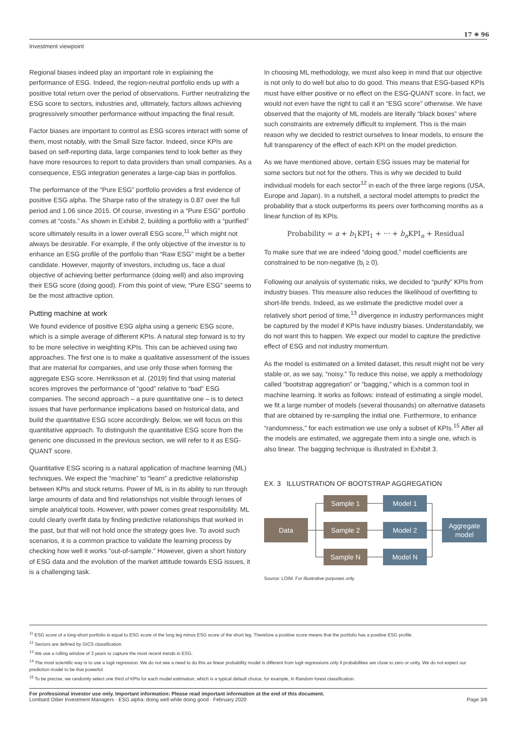Investment viewpoint
17 ✳ 96
Regional biases indeed play an important role in explaining the performance of ESG. Indeed, the region-neutral portfolio ends up with a positive total return over the period of observations. Further neutralizing the ESG score to sectors, industries and, ultimately, factors allows achieving progressively smoother performance without impacting the final result.
Factor biases are important to control as ESG scores interact with some of them, most notably, with the Small Size factor. Indeed, since KPIs are based on self-reporting data, large companies tend to look better as they have more resources to report to data providers than small companies. As a consequence, ESG integration generates a large-cap bias in portfolios.
The performance of the “Pure ESG” portfolio provides a first evidence of positive ESG alpha. The Sharpe ratio of the strategy is 0.87 over the full period and 1.06 since 2015. Of course, investing in a “Pure ESG” portfolio comes at “costs.” As shown in Exhibit 2, building a portfolio with a “purified” score ultimately results in a lower overall ESG score,<sup>11</sup> which might not always be desirable. For example, if the only objective of the investor is to enhance an ESG profile of the portfolio than “Raw ESG” might be a better candidate. However, majority of investors, including us, face a dual objective of achieving better performance (doing well) and also improving their ESG score (doing good). From this point of view, “Pure ESG” seems to be the most attractive option.
Putting machine at work
We found evidence of positive ESG alpha using a generic ESG score, which is a simple average of different KPIs. A natural step forward is to try to be more selective in weighting KPIs. This can be achieved using two approaches. The first one is to make a qualitative assessment of the issues that are material for companies, and use only those when forming the aggregate ESG score. Henriksson et al. (2019) find that using material scores improves the performance of “good” relative to “bad” ESG companies. The second approach – a pure quantitative one – is to detect issues that have performance implications based on historical data, and build the quantitative ESG score accordingly. Below, we will focus on this quantitative approach. To distinguish the quantitative ESG score from the generic one discussed in the previous section, we will refer to it as ESG-QUANT score.
Quantitative ESG scoring is a natural application of machine learning (ML) techniques. We expect the “machine” to “learn” a predictive relationship between KPIs and stock returns. Power of ML is in its ability to run through large amounts of data and find relationships not visible through lenses of simple analytical tools. However, with power comes great responsibility. ML could clearly overfit data by finding predictive relationships that worked in the past, but that will not hold once the strategy goes live. To avoid such scenarios, it is a common practice to validate the learning process by checking how well it works “out-of-sample.” However, given a short history of ESG data and the evolution of the market attitude towards ESG issues, it is a challenging task.
In choosing ML methodology, we must also keep in mind that our objective is not only to do well but also to do good. This means that ESG-based KPIs must have either positive or no effect on the ESG-QUANT score. In fact, we would not even have the right to call it an “ESG score” otherwise. We have observed that the majority of ML models are literally “black boxes” where such constraints are extremely difficult to implement. This is the main reason why we decided to restrict ourselves to linear models, to ensure the full transparency of the effect of each KPI on the model prediction.
As we have mentioned above, certain ESG issues may be material for some sectors but not for the others. This is why we decided to build individual models for each sector<sup>12</sup> in each of the three large regions (USA, Europe and Japan). In a nutshell, a sectoral model attempts to predict the probability that a stock outperforms its peers over forthcoming months as a linear function of its KPIs.
Probability = a + b<sub>1</sub>KPI<sub>1</sub> + ⋯ + b<sub>n</sub> KPI<sub>n</sub> + Residual
To make sure that we are indeed “doing good,” model coefficients are constrained to be non-negative (b<sub>i</sub> ≥ 0).
Following our analysis of systematic risks, we decided to “purify” KPIs from industry biases. This measure also reduces the likelihood of overfitting to short-life trends. Indeed, as we estimate the predictive model over a relatively short period of time,<sup>13</sup> divergence in industry performances might be captured by the model if KPIs have industry biases. Understandably, we do not want this to happen. We expect our model to capture the predictive effect of ESG and not industry momentum.
As the model is estimated on a limited dataset, this result might not be very stable or, as we say, “noisy.” To reduce this noise, we apply a methodology called “bootstrap aggregation” or “bagging,” which is a common tool in machine learning. It works as follows: instead of estimating a single model, we fit a large number of models (several thousands) on alternative datasets that are obtained by re-sampling the initial one. Furthermore, to enhance “randomness,” for each estimation we use only a subset of KPIs.<sup>15</sup> After all the models are estimated, we aggregate them into a single one, which is also linear. The bagging technique is illustrated in Exhibit 3.
EX. 3 ILLUSTRATION OF BOOTSTRAP AGGREGATION
Data
Sample 1
Sample 2
Sample N
Model 1
Model 2
Model N
Aggregate
model
Source: LOIM. For illustrative purposes only.
<sup>11</sup> ESG score of a long-short portfolio is equal to ESG score of the long leg minus ESG score of the short leg. Therefore a positive score means that the portfolio has a positive ESG profile.
<sup>12</sup> Sectors are defined by GICS classification.
<sup>13</sup> We use a rolling window of 3 years to capture the most recent trends in ESG.
<sup>14</sup> The most scientific way is to use a logit regression. We do not see a need to do this as linear probability model is different from logit regressions only if probabilities are close to zero or unity. We do not expect our prediction model to be that powerful.
<sup>15</sup> To be precise, we randomly select one third of KPIs for each model estimation, which is a typical default choice, for example, in Random forest classification.
For professional investor use only. Important information: Please read important information at the end of this document.
Lombard Odier Investment Managers · ESG alpha: doing well while doing good · February 2020 Page 3/6